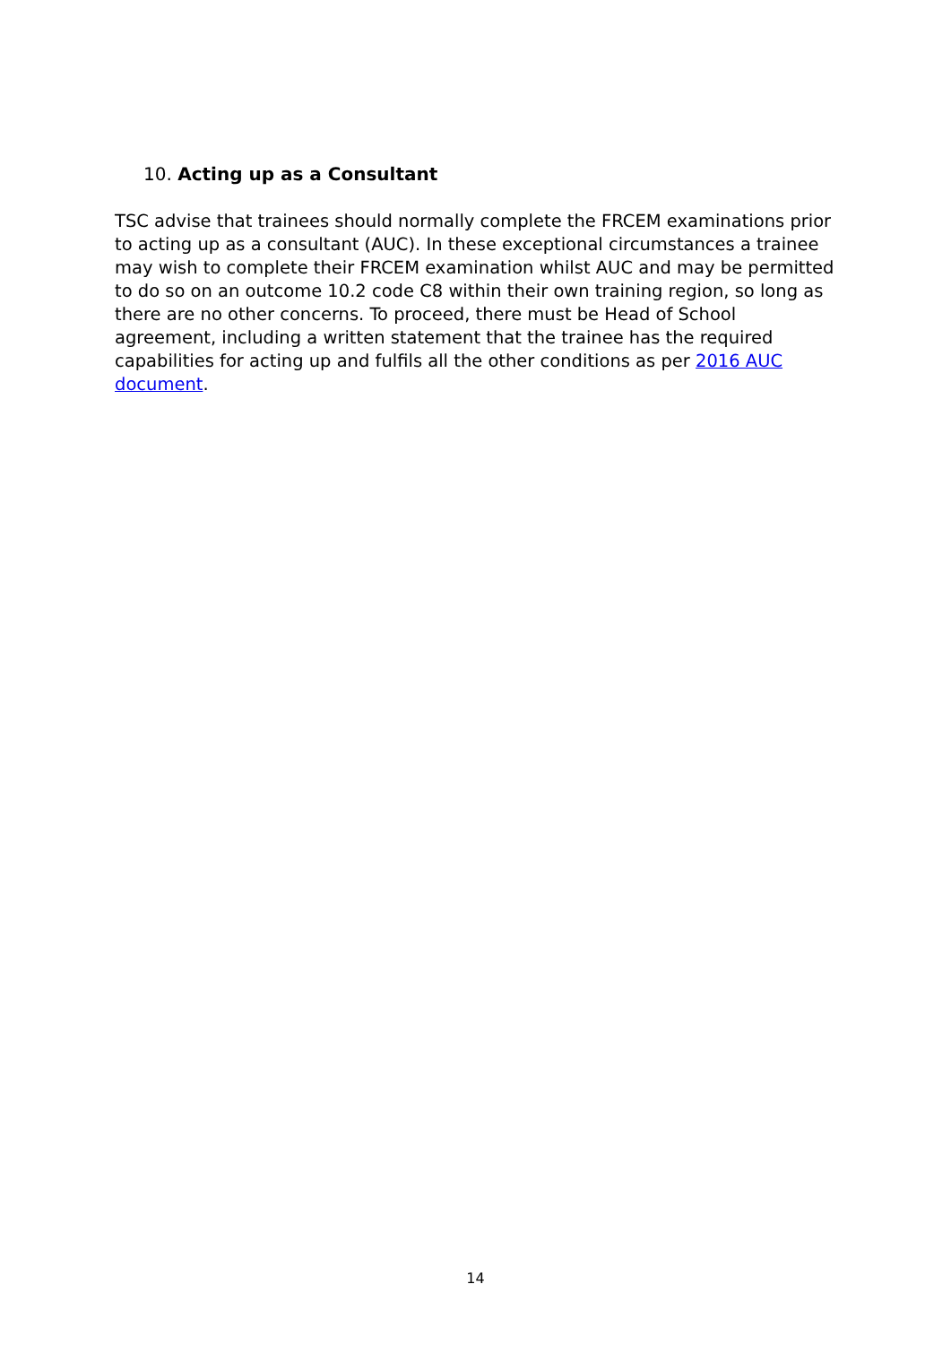10. Acting up as a Consultant
TSC advise that trainees should normally complete the FRCEM examinations prior to acting up as a consultant (AUC). In these exceptional circumstances a trainee may wish to complete their FRCEM examination whilst AUC and may be permitted to do so on an outcome 10.2 code C8 within their own training region, so long as there are no other concerns. To proceed, there must be Head of School agreement, including a written statement that the trainee has the required capabilities for acting up and fulfils all the other conditions as per 2016 AUC document.
14